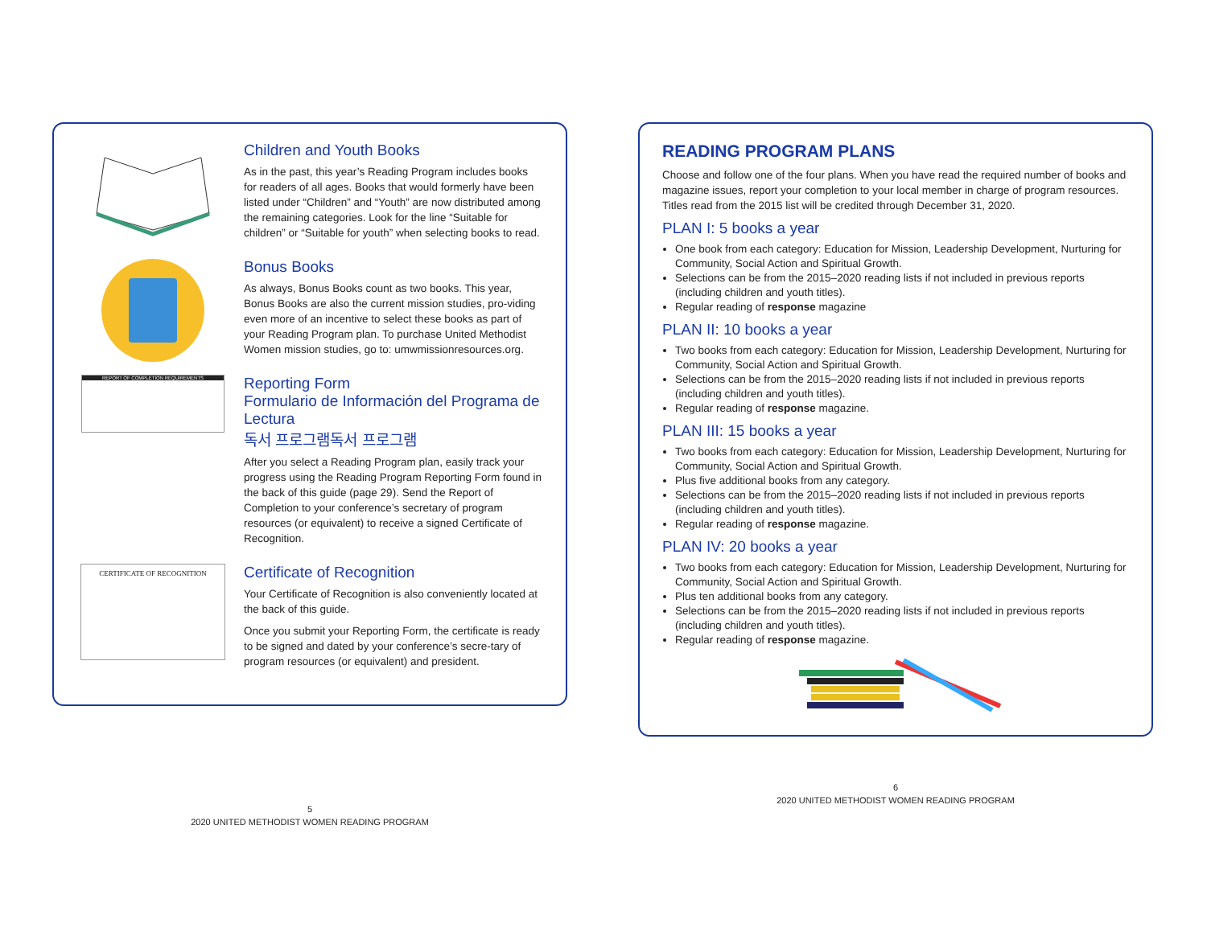Children and Youth Books
As in the past, this year’s Reading Program includes books for readers of all ages. Books that would formerly have been listed under “Children” and “Youth” are now distributed among the remaining categories. Look for the line “Suitable for children” or “Suitable for youth” when selecting books to read.
Bonus Books
As always, Bonus Books count as two books. This year, Bonus Books are also the current mission studies, pro-viding even more of an incentive to select these books as part of your Reading Program plan. To purchase United Methodist Women mission studies, go to: umwmissionresources.org.
REPORT OF COMPLETION REQUIREMENTS
Reporting Form
Formulario de Información del Programa de Lectura
독서 프로그램독서 프로그램
After you select a Reading Program plan, easily track your progress using the Reading Program Reporting Form found in the back of this guide (page 29). Send the Report of Completion to your conference’s secretary of program resources (or equivalent) to receive a signed Certificate of Recognition.
CERTIFICATE OF RECOGNITION
Certificate of Recognition
Your Certificate of Recognition is also conveniently located at the back of this guide.
Once you submit your Reporting Form, the certificate is ready to be signed and dated by your conference’s secre-tary of program resources (or equivalent) and president.
5
2020 UNITED METHODIST WOMEN READING PROGRAM
READING PROGRAM PLANS
Choose and follow one of the four plans. When you have read the required number of books and magazine issues, report your completion to your local member in charge of program resources. Titles read from the 2015 list will be credited through December 31, 2020.
PLAN I: 5 books a year
One book from each category: Education for Mission, Leadership Development, Nurturing for Community, Social Action and Spiritual Growth.
Selections can be from the 2015–2020 reading lists if not included in previous reports (including children and youth titles).
Regular reading of response magazine
PLAN II: 10 books a year
Two books from each category: Education for Mission, Leadership Development, Nurturing for Community, Social Action and Spiritual Growth.
Selections can be from the 2015–2020 reading lists if not included in previous reports (including children and youth titles).
Regular reading of response magazine.
PLAN III: 15 books a year
Two books from each category: Education for Mission, Leadership Development, Nurturing for Community, Social Action and Spiritual Growth.
Plus five additional books from any category.
Selections can be from the 2015–2020 reading lists if not included in previous reports (including children and youth titles).
Regular reading of response magazine.
PLAN IV: 20 books a year
Two books from each category: Education for Mission, Leadership Development, Nurturing for Community, Social Action and Spiritual Growth.
Plus ten additional books from any category.
Selections can be from the 2015–2020 reading lists if not included in previous reports (including children and youth titles).
Regular reading of response magazine.
6
2020 UNITED METHODIST WOMEN READING PROGRAM